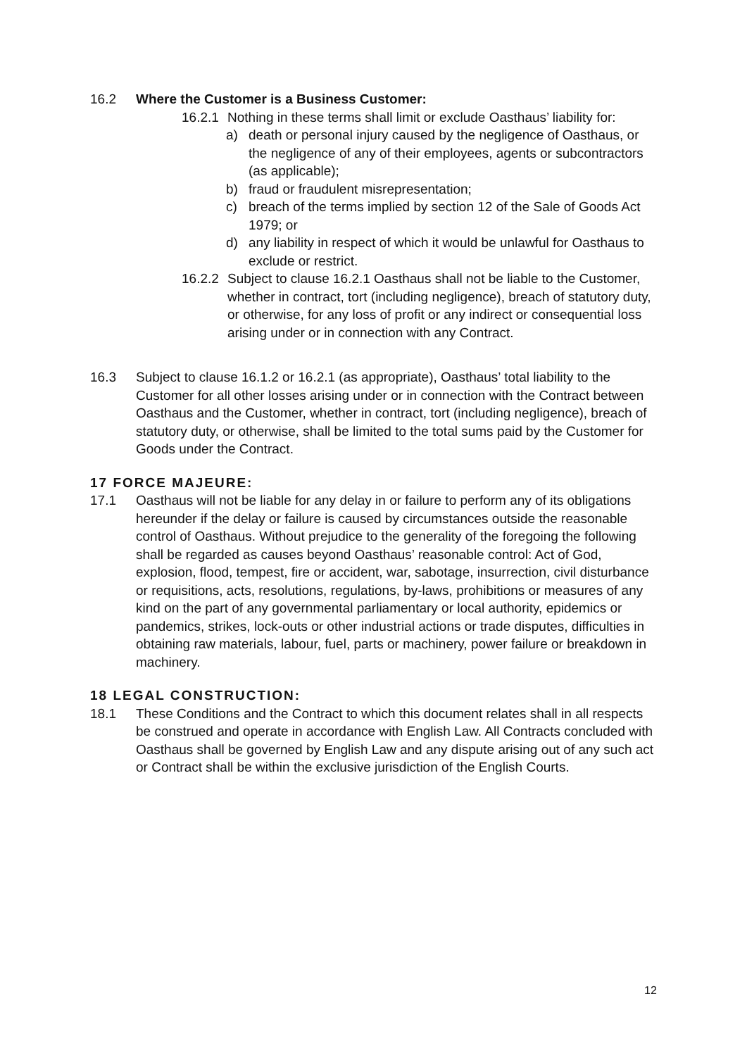16.2 Where the Customer is a Business Customer:
16.2.1 Nothing in these terms shall limit or exclude Oasthaus’ liability for:
a) death or personal injury caused by the negligence of Oasthaus, or the negligence of any of their employees, agents or subcontractors (as applicable);
b) fraud or fraudulent misrepresentation;
c) breach of the terms implied by section 12 of the Sale of Goods Act 1979; or
d) any liability in respect of which it would be unlawful for Oasthaus to exclude or restrict.
16.2.2 Subject to clause 16.2.1 Oasthaus shall not be liable to the Customer, whether in contract, tort (including negligence), breach of statutory duty, or otherwise, for any loss of profit or any indirect or consequential loss arising under or in connection with any Contract.
16.3 Subject to clause 16.1.2 or 16.2.1 (as appropriate), Oasthaus’ total liability to the Customer for all other losses arising under or in connection with the Contract between Oasthaus and the Customer, whether in contract, tort (including negligence), breach of statutory duty, or otherwise, shall be limited to the total sums paid by the Customer for Goods under the Contract.
17 FORCE MAJEURE:
17.1 Oasthaus will not be liable for any delay in or failure to perform any of its obligations hereunder if the delay or failure is caused by circumstances outside the reasonable control of Oasthaus. Without prejudice to the generality of the foregoing the following shall be regarded as causes beyond Oasthaus’ reasonable control: Act of God, explosion, flood, tempest, fire or accident, war, sabotage, insurrection, civil disturbance or requisitions, acts, resolutions, regulations, by-laws, prohibitions or measures of any kind on the part of any governmental parliamentary or local authority, epidemics or pandemics, strikes, lock-outs or other industrial actions or trade disputes, difficulties in obtaining raw materials, labour, fuel, parts or machinery, power failure or breakdown in machinery.
18 LEGAL CONSTRUCTION:
18.1 These Conditions and the Contract to which this document relates shall in all respects be construed and operate in accordance with English Law. All Contracts concluded with Oasthaus shall be governed by English Law and any dispute arising out of any such act or Contract shall be within the exclusive jurisdiction of the English Courts.
12